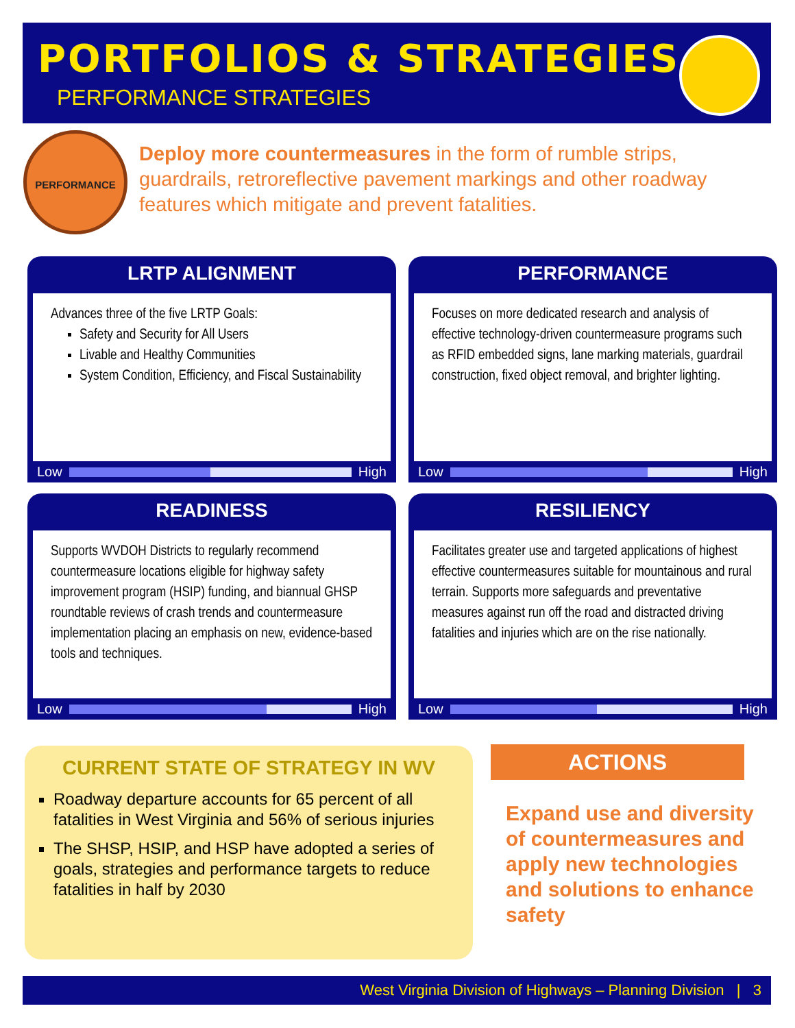PORTFOLIOS & STRATEGIES
PERFORMANCE STRATEGIES
PERFORMANCE
Deploy more countermeasures in the form of rumble strips, guardrails, retroreflective pavement markings and other roadway features which mitigate and prevent fatalities.
LRTP ALIGNMENT
Advances three of the five LRTP Goals:
Safety and Security for All Users
Livable and Healthy Communities
System Condition, Efficiency, and Fiscal Sustainability
Low
High
PERFORMANCE
Focuses on more dedicated research and analysis of effective technology-driven countermeasure programs such as RFID embedded signs, lane marking materials, guardrail construction, fixed object removal, and brighter lighting.
Low
High
READINESS
Supports WVDOH Districts to regularly recommend countermeasure locations eligible for highway safety improvement program (HSIP) funding, and biannual GHSP roundtable reviews of crash trends and countermeasure implementation placing an emphasis on new, evidence-based tools and techniques.
Low
High
RESILIENCY
Facilitates greater use and targeted applications of highest effective countermeasures suitable for mountainous and rural terrain. Supports more safeguards and preventative measures against run off the road and distracted driving fatalities and injuries which are on the rise nationally.
Low
High
CURRENT STATE OF STRATEGY IN WV
Roadway departure accounts for 65 percent of all fatalities in West Virginia and 56% of serious injuries
The SHSP, HSIP, and HSP have adopted a series of goals, strategies and performance targets to reduce fatalities in half by 2030
ACTIONS
Expand use and diversity of countermeasures and apply new technologies and solutions to enhance safety
West Virginia Division of Highways – Planning Division | 3